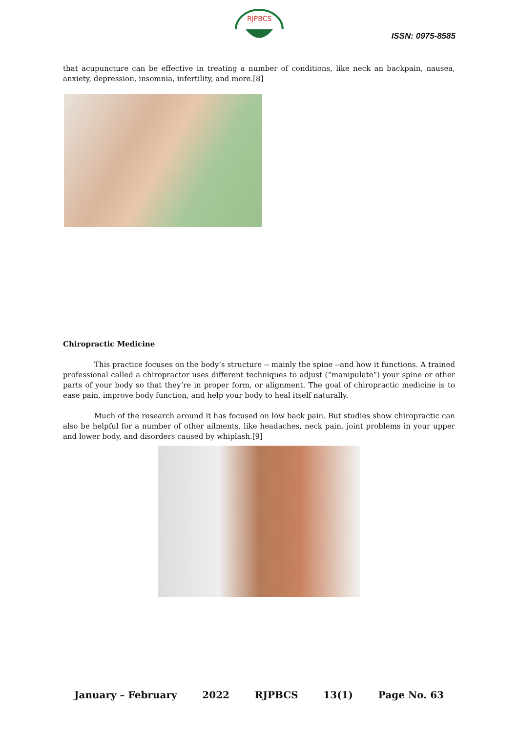RJPBCS
ISSN: 0975-8585
that acupuncture can be effective in treating a number of conditions, like neck an backpain, nausea, anxiety, depression, insomnia, infertility, and more.[8]
Chiropractic Medicine
This practice focuses on the body’s structure -- mainly the spine --and how it functions. A trained professional called a chiropractor uses different techniques to adjust (“manipulate”) your spine or other parts of your body so that they’re in proper form, or alignment. The goal of chiropractic medicine is to ease pain, improve body function, and help your body to heal itself naturally.
Much of the research around it has focused on low back pain. But studies show chiropractic can also be helpful for a number of other ailments, like headaches, neck pain, joint problems in your upper and lower body, and disorders caused by whiplash.[9]
January – February 2022 RJPBCS 13(1) Page No. 63